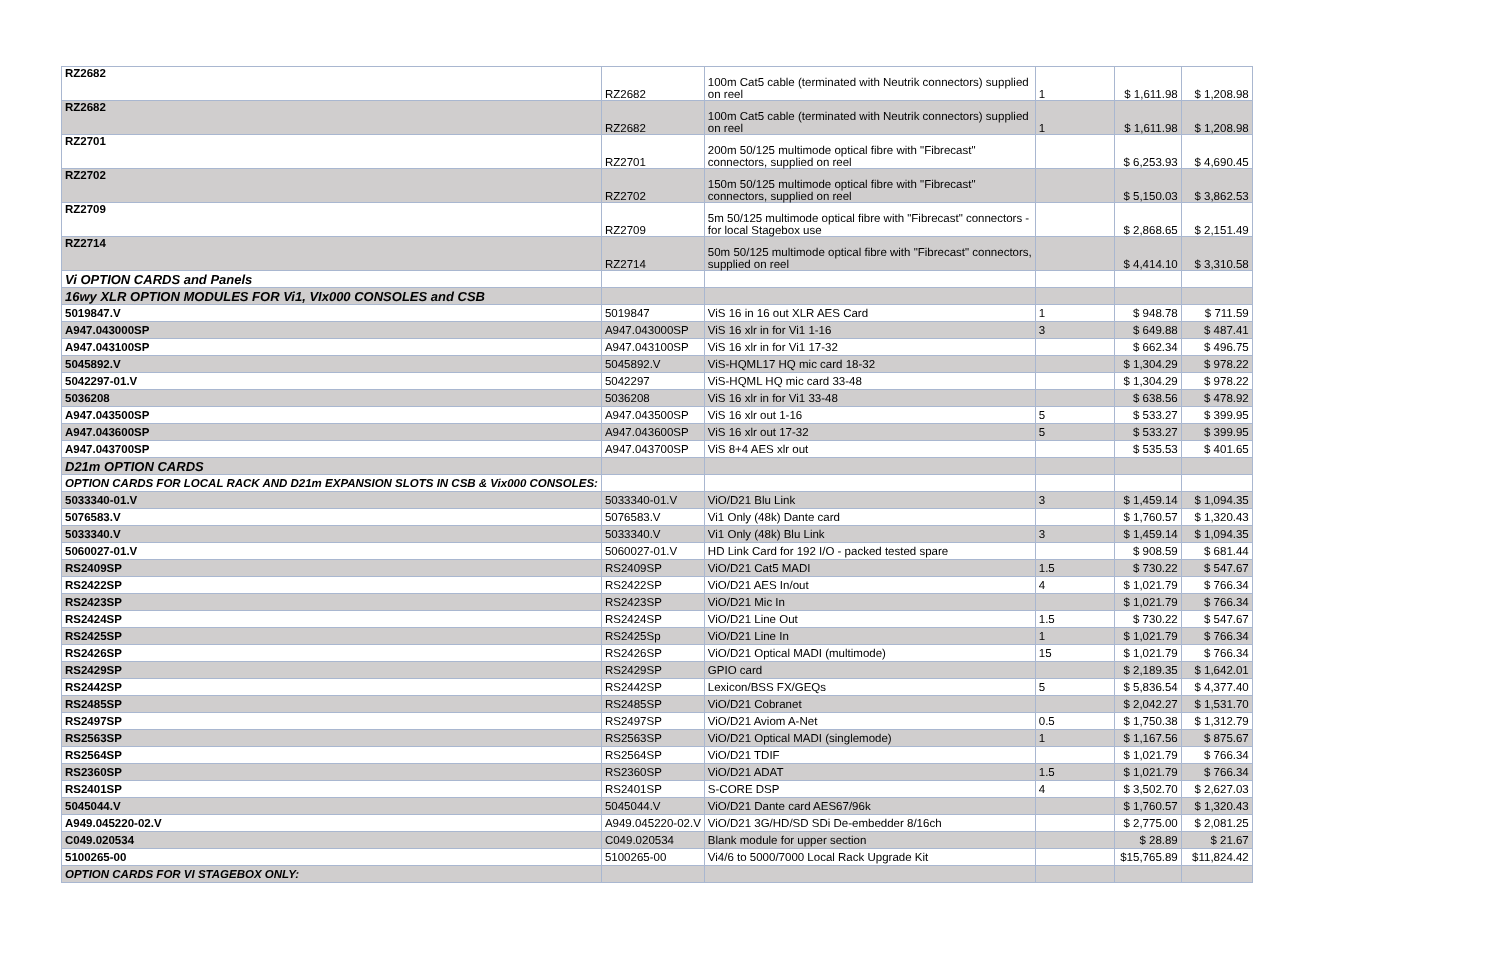| RZ2682 | RZ2682 | 100m Cat5 cable (terminated with Neutrik connectors) supplied on reel | 1 | $ 1,611.98 | $ 1,208.98 |
| RZ2682 | RZ2682 | 100m Cat5 cable (terminated with Neutrik connectors) supplied on reel | 1 | $ 1,611.98 | $ 1,208.98 |
| RZ2701 | RZ2701 | 200m 50/125 multimode optical fibre with "Fibrecast" connectors, supplied on reel | | $ 6,253.93 | $ 4,690.45 |
| RZ2702 | RZ2702 | 150m 50/125 multimode optical fibre with "Fibrecast" connectors, supplied on reel | | $ 5,150.03 | $ 3,862.53 |
| RZ2709 | RZ2709 | 5m 50/125 multimode optical fibre with "Fibrecast" connectors - for local Stagebox use | | $ 2,868.65 | $ 2,151.49 |
| RZ2714 | RZ2714 | 50m 50/125 multimode optical fibre with "Fibrecast" connectors, supplied on reel | | $ 4,414.10 | $ 3,310.58 |
| Vi OPTION CARDS and Panels | | | | | |
| 16wy XLR OPTION MODULES FOR Vi1, VIx000 CONSOLES and CSB | | | | | |
| 5019847.V | 5019847 | ViS 16 in 16 out XLR AES Card | 1 | $ 948.78 | $ 711.59 |
| A947.043000SP | A947.043000SP | ViS 16 xlr in for Vi1 1-16 | 3 | $ 649.88 | $ 487.41 |
| A947.043100SP | A947.043100SP | ViS 16 xlr in for Vi1 17-32 | | $ 662.34 | $ 496.75 |
| 5045892.V | 5045892.V | ViS-HQML17 HQ mic card 18-32 | | $ 1,304.29 | $ 978.22 |
| 5042297-01.V | 5042297 | ViS-HQML HQ mic card 33-48 | | $ 1,304.29 | $ 978.22 |
| 5036208 | 5036208 | ViS 16 xlr in for Vi1 33-48 | | $ 638.56 | $ 478.92 |
| A947.043500SP | A947.043500SP | ViS 16 xlr out 1-16 | 5 | $ 533.27 | $ 399.95 |
| A947.043600SP | A947.043600SP | ViS 16 xlr out 17-32 | 5 | $ 533.27 | $ 399.95 |
| A947.043700SP | A947.043700SP | ViS 8+4 AES xlr out | | $ 535.53 | $ 401.65 |
| D21m OPTION CARDS | | | | | |
| OPTION CARDS FOR LOCAL RACK AND D21m EXPANSION SLOTS IN CSB & Vix000 CONSOLES: | | | | | |
| 5033340-01.V | 5033340-01.V | ViO/D21 Blu Link | 3 | $ 1,459.14 | $ 1,094.35 |
| 5076583.V | 5076583.V | Vi1 Only (48k) Dante card | | $ 1,760.57 | $ 1,320.43 |
| 5033340.V | 5033340.V | Vi1 Only (48k) Blu Link | 3 | $ 1,459.14 | $ 1,094.35 |
| 5060027-01.V | 5060027-01.V | HD Link Card for 192 I/O - packed tested spare | | $ 908.59 | $ 681.44 |
| RS2409SP | RS2409SP | ViO/D21 Cat5 MADI | 1.5 | $ 730.22 | $ 547.67 |
| RS2422SP | RS2422SP | ViO/D21 AES In/out | 4 | $ 1,021.79 | $ 766.34 |
| RS2423SP | RS2423SP | ViO/D21 Mic In | | $ 1,021.79 | $ 766.34 |
| RS2424SP | RS2424SP | ViO/D21 Line Out | 1.5 | $ 730.22 | $ 547.67 |
| RS2425SP | RS2425Sp | ViO/D21 Line In | 1 | $ 1,021.79 | $ 766.34 |
| RS2426SP | RS2426SP | ViO/D21 Optical MADI (multimode) | 15 | $ 1,021.79 | $ 766.34 |
| RS2429SP | RS2429SP | GPIO card | | $ 2,189.35 | $ 1,642.01 |
| RS2442SP | RS2442SP | Lexicon/BSS FX/GEQs | 5 | $ 5,836.54 | $ 4,377.40 |
| RS2485SP | RS2485SP | ViO/D21 Cobranet | | $ 2,042.27 | $ 1,531.70 |
| RS2497SP | RS2497SP | ViO/D21 Aviom A-Net | 0.5 | $ 1,750.38 | $ 1,312.79 |
| RS2563SP | RS2563SP | ViO/D21 Optical MADI (singlemode) | 1 | $ 1,167.56 | $ 875.67 |
| RS2564SP | RS2564SP | ViO/D21 TDIF | | $ 1,021.79 | $ 766.34 |
| RS2360SP | RS2360SP | ViO/D21 ADAT | 1.5 | $ 1,021.79 | $ 766.34 |
| RS2401SP | RS2401SP | S-CORE DSP | 4 | $ 3,502.70 | $ 2,627.03 |
| 5045044.V | 5045044.V | ViO/D21 Dante card AES67/96k | | $ 1,760.57 | $ 1,320.43 |
| A949.045220-02.V | A949.045220-02.V | ViO/D21 3G/HD/SD SDi De-embedder 8/16ch | | $ 2,775.00 | $ 2,081.25 |
| C049.020534 | C049.020534 | Blank module for upper section | | $ 28.89 | $ 21.67 |
| 5100265-00 | 5100265-00 | Vi4/6 to 5000/7000 Local Rack Upgrade Kit | | $15,765.89 | $11,824.42 |
| OPTION CARDS FOR VI STAGEBOX ONLY: | | | | | |